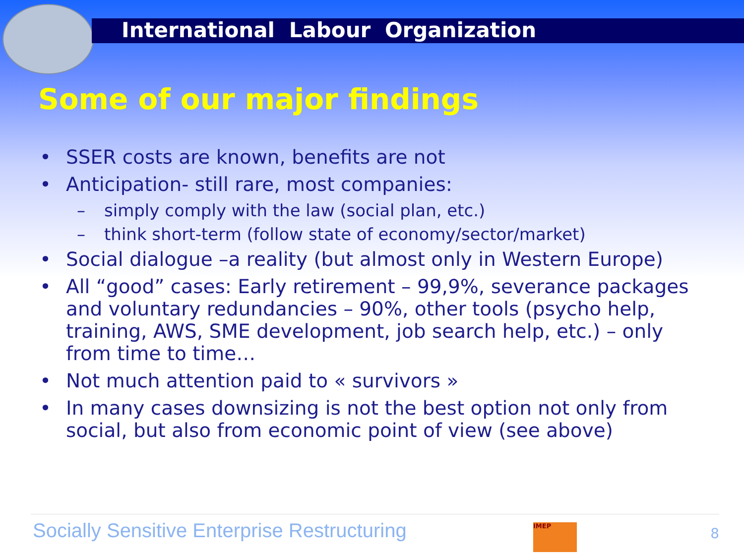International Labour Organization
Some of our major findings
• SSER costs are known, benefits are not
• Anticipation- still rare, most companies:
– simply comply with the law (social plan, etc.)
– think short-term (follow state of economy/sector/market)
• Social dialogue –a reality (but almost only in Western Europe)
• All “good” cases: Early retirement – 99,9%, severance packages and voluntary redundancies – 90%, other tools (psycho help, training, AWS, SME development, job search help, etc.) – only from time to time…
• Not much attention paid to « survivors »
• In many cases downsizing is not the best option not only from social, but also from economic point of view (see above)
Socially Sensitive Enterprise Restructuring
IMEP 8